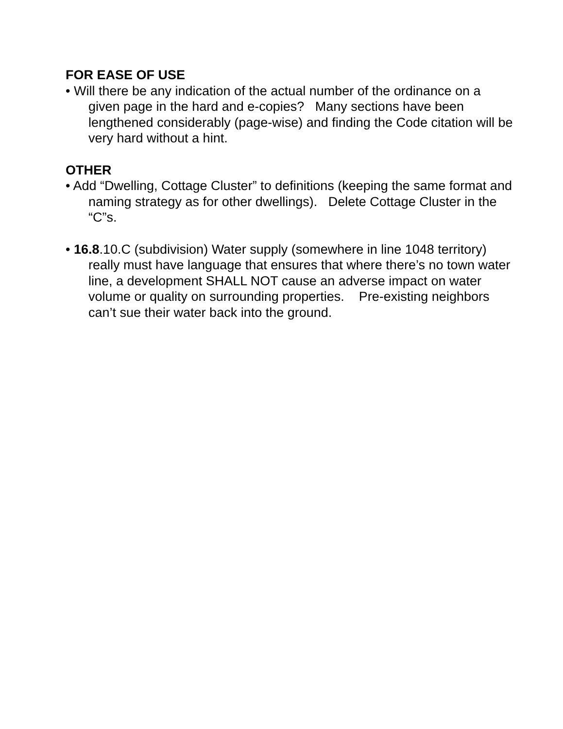FOR EASE OF USE
• Will there be any indication of the actual number of the ordinance on a given page in the hard and e-copies? Many sections have been lengthened considerably (page-wise) and finding the Code citation will be very hard without a hint.
OTHER
• Add “Dwelling, Cottage Cluster” to definitions (keeping the same format and naming strategy as for other dwellings). Delete Cottage Cluster in the “C”s.
• 16.8.10.C (subdivision) Water supply (somewhere in line 1048 territory) really must have language that ensures that where there’s no town water line, a development SHALL NOT cause an adverse impact on water volume or quality on surrounding properties. Pre-existing neighbors can’t sue their water back into the ground.